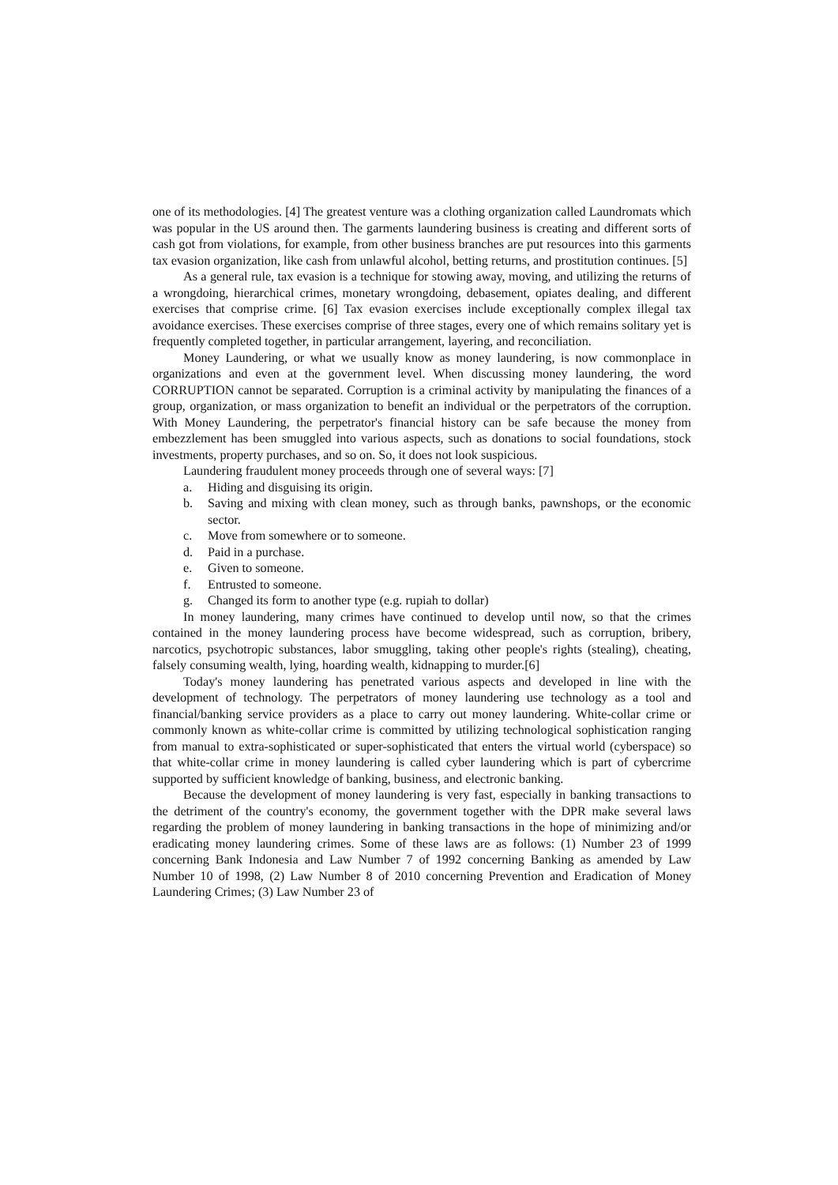one of its methodologies. [4] The greatest venture was a clothing organization called Laundromats which was popular in the US around then. The garments laundering business is creating and different sorts of cash got from violations, for example, from other business branches are put resources into this garments tax evasion organization, like cash from unlawful alcohol, betting returns, and prostitution continues. [5]
As a general rule, tax evasion is a technique for stowing away, moving, and utilizing the returns of a wrongdoing, hierarchical crimes, monetary wrongdoing, debasement, opiates dealing, and different exercises that comprise crime. [6] Tax evasion exercises include exceptionally complex illegal tax avoidance exercises. These exercises comprise of three stages, every one of which remains solitary yet is frequently completed together, in particular arrangement, layering, and reconciliation.
Money Laundering, or what we usually know as money laundering, is now commonplace in organizations and even at the government level. When discussing money laundering, the word CORRUPTION cannot be separated. Corruption is a criminal activity by manipulating the finances of a group, organization, or mass organization to benefit an individual or the perpetrators of the corruption. With Money Laundering, the perpetrator's financial history can be safe because the money from embezzlement has been smuggled into various aspects, such as donations to social foundations, stock investments, property purchases, and so on. So, it does not look suspicious.
Laundering fraudulent money proceeds through one of several ways: [7]
a. Hiding and disguising its origin.
b. Saving and mixing with clean money, such as through banks, pawnshops, or the economic sector.
c. Move from somewhere or to someone.
d. Paid in a purchase.
e. Given to someone.
f. Entrusted to someone.
g. Changed its form to another type (e.g. rupiah to dollar)
In money laundering, many crimes have continued to develop until now, so that the crimes contained in the money laundering process have become widespread, such as corruption, bribery, narcotics, psychotropic substances, labor smuggling, taking other people's rights (stealing), cheating, falsely consuming wealth, lying, hoarding wealth, kidnapping to murder.[6]
Today's money laundering has penetrated various aspects and developed in line with the development of technology. The perpetrators of money laundering use technology as a tool and financial/banking service providers as a place to carry out money laundering. White-collar crime or commonly known as white-collar crime is committed by utilizing technological sophistication ranging from manual to extra-sophisticated or super-sophisticated that enters the virtual world (cyberspace) so that white-collar crime in money laundering is called cyber laundering which is part of cybercrime supported by sufficient knowledge of banking, business, and electronic banking.
Because the development of money laundering is very fast, especially in banking transactions to the detriment of the country's economy, the government together with the DPR make several laws regarding the problem of money laundering in banking transactions in the hope of minimizing and/or eradicating money laundering crimes. Some of these laws are as follows: (1) Number 23 of 1999 concerning Bank Indonesia and Law Number 7 of 1992 concerning Banking as amended by Law Number 10 of 1998, (2) Law Number 8 of 2010 concerning Prevention and Eradication of Money Laundering Crimes; (3) Law Number 23 of